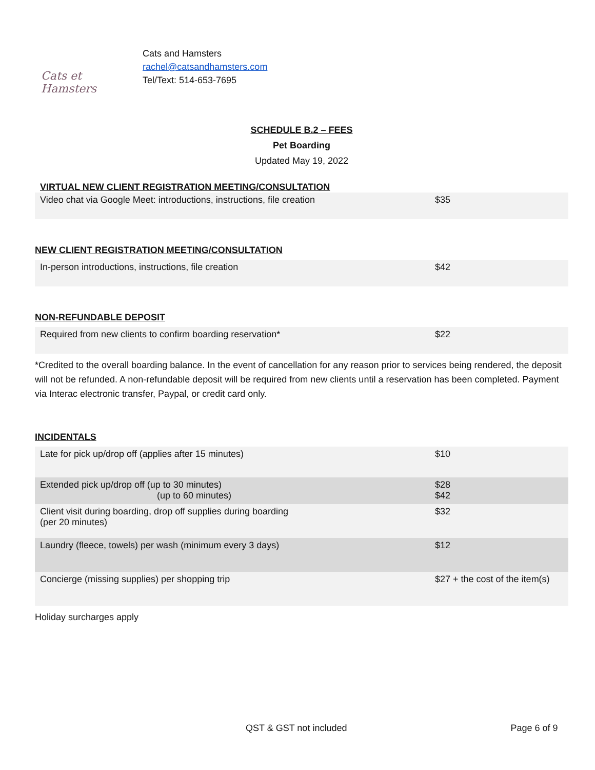Cats et Hamsters
Cats and Hamsters
rachel@catsandhamsters.com
Tel/Text: 514-653-7695
SCHEDULE B.2 – FEES
Pet Boarding
Updated May 19, 2022
VIRTUAL NEW CLIENT REGISTRATION MEETING/CONSULTATION
| Video chat via Google Meet: introductions, instructions, file creation | $35 |
NEW CLIENT REGISTRATION MEETING/CONSULTATION
| In-person introductions, instructions, file creation | $42 |
NON-REFUNDABLE DEPOSIT
| Required from new clients to confirm boarding reservation* | $22 |
*Credited to the overall boarding balance. In the event of cancellation for any reason prior to services being rendered, the deposit will not be refunded. A non-refundable deposit will be required from new clients until a reservation has been completed. Payment via Interac electronic transfer, Paypal, or credit card only.
INCIDENTALS
| Late for pick up/drop off (applies after 15 minutes) | $10 |
| Extended pick up/drop off (up to 30 minutes) (up to 60 minutes) | $28 $42 |
| Client visit during boarding, drop off supplies during boarding (per 20 minutes) | $32 |
| Laundry (fleece, towels) per wash (minimum every 3 days) | $12 |
| Concierge (missing supplies) per shopping trip | $27 + the cost of the item(s) |
Holiday surcharges apply
QST & GST not included Page 6 of 9